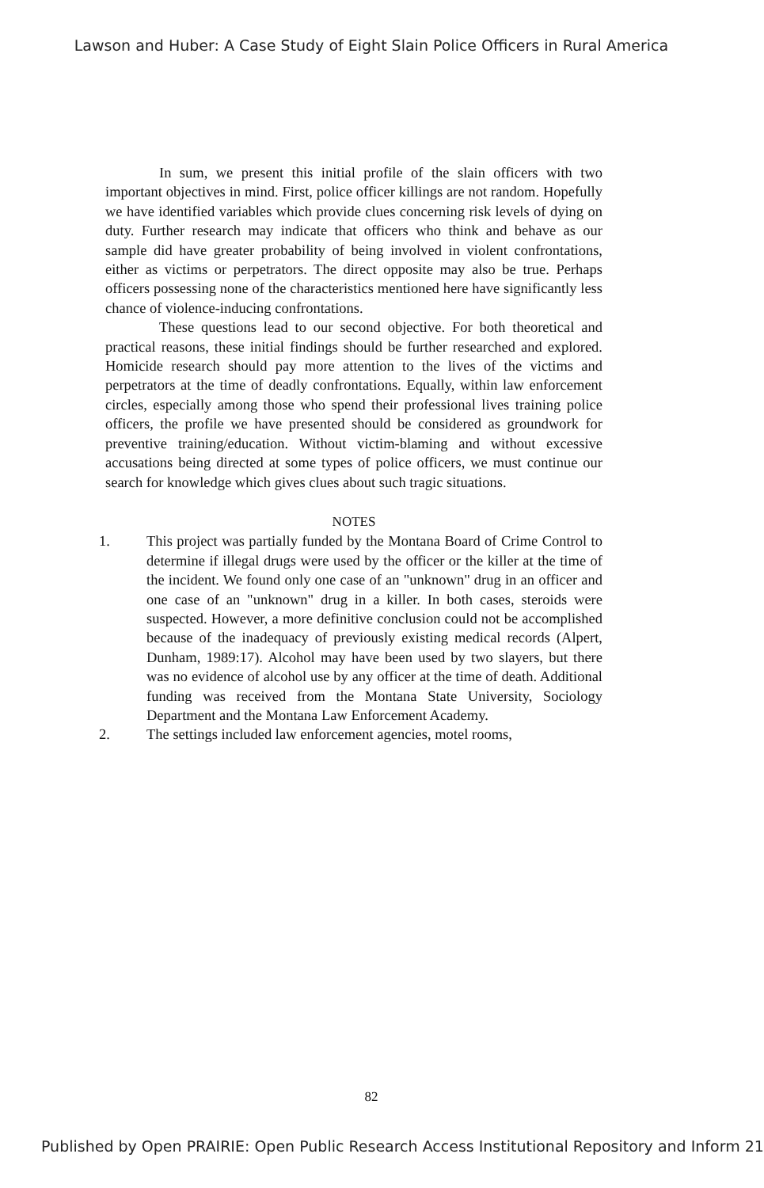Lawson and Huber: A Case Study of Eight Slain Police Officers in Rural America
In sum, we present this initial profile of the slain officers with two important objectives in mind. First, police officer killings are not random. Hopefully we have identified variables which provide clues concerning risk levels of dying on duty. Further research may indicate that officers who think and behave as our sample did have greater probability of being involved in violent confrontations, either as victims or perpetrators. The direct opposite may also be true. Perhaps officers possessing none of the characteristics mentioned here have significantly less chance of violence-inducing confrontations.
These questions lead to our second objective. For both theoretical and practical reasons, these initial findings should be further researched and explored. Homicide research should pay more attention to the lives of the victims and perpetrators at the time of deadly confrontations. Equally, within law enforcement circles, especially among those who spend their professional lives training police officers, the profile we have presented should be considered as groundwork for preventive training/education. Without victim-blaming and without excessive accusations being directed at some types of police officers, we must continue our search for knowledge which gives clues about such tragic situations.
NOTES
1. This project was partially funded by the Montana Board of Crime Control to determine if illegal drugs were used by the officer or the killer at the time of the incident. We found only one case of an "unknown" drug in an officer and one case of an "unknown" drug in a killer. In both cases, steroids were suspected. However, a more definitive conclusion could not be accomplished because of the inadequacy of previously existing medical records (Alpert, Dunham, 1989:17). Alcohol may have been used by two slayers, but there was no evidence of alcohol use by any officer at the time of death. Additional funding was received from the Montana State University, Sociology Department and the Montana Law Enforcement Academy.
2. The settings included law enforcement agencies, motel rooms,
82
Published by Open PRAIRIE: Open Public Research Access Institutional Repository and Inform 21